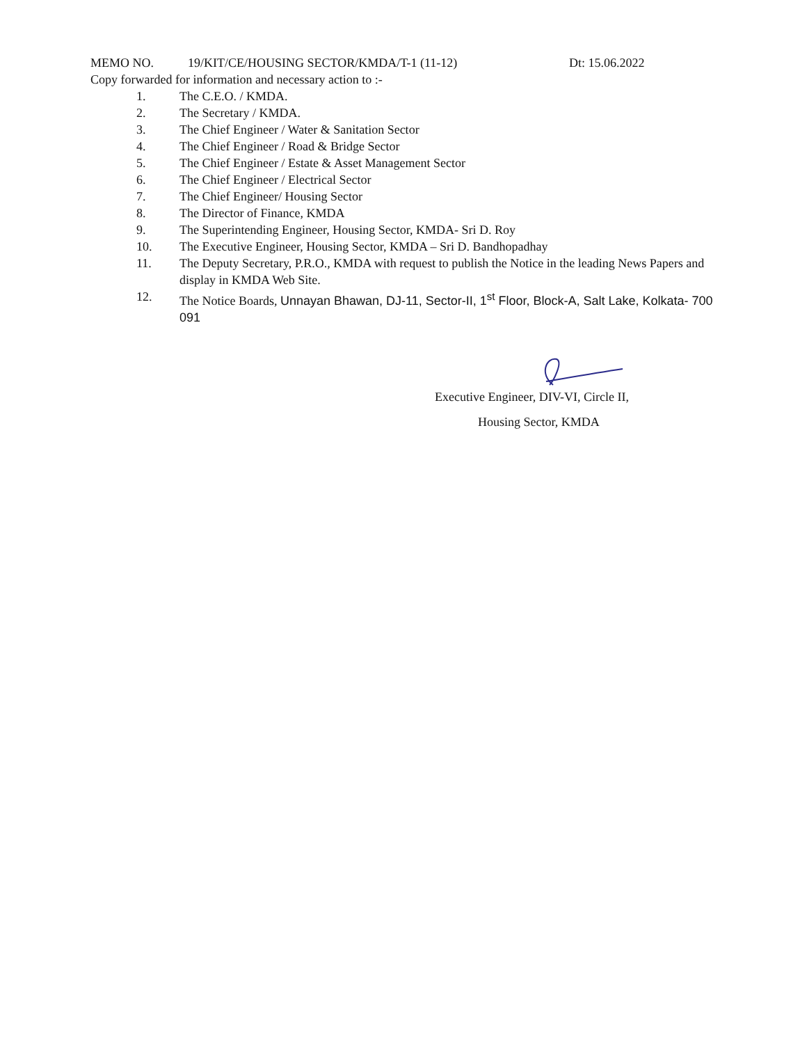MEMO NO. 19/KIT/CE/HOUSING SECTOR/KMDA/T-1 (11-12) Dt: 15.06.2022
Copy forwarded for information and necessary action to :-
1. The C.E.O. / KMDA.
2. The Secretary / KMDA.
3. The Chief Engineer / Water & Sanitation Sector
4. The Chief Engineer / Road & Bridge Sector
5. The Chief Engineer / Estate & Asset Management Sector
6. The Chief Engineer / Electrical Sector
7. The Chief Engineer/ Housing Sector
8. The Director of Finance, KMDA
9. The Superintending Engineer, Housing Sector, KMDA- Sri D. Roy
10. The Executive Engineer, Housing Sector, KMDA – Sri D. Bandhopadhay
11. The Deputy Secretary, P.R.O., KMDA with request to publish the Notice in the leading News Papers and display in KMDA Web Site.
12. The Notice Boards, Unnayan Bhawan, DJ-11, Sector-II, 1<sup>st</sup> Floor, Block-A, Salt Lake, Kolkata- 700 091
Executive Engineer, DIV-VI, Circle II,
Housing Sector, KMDA